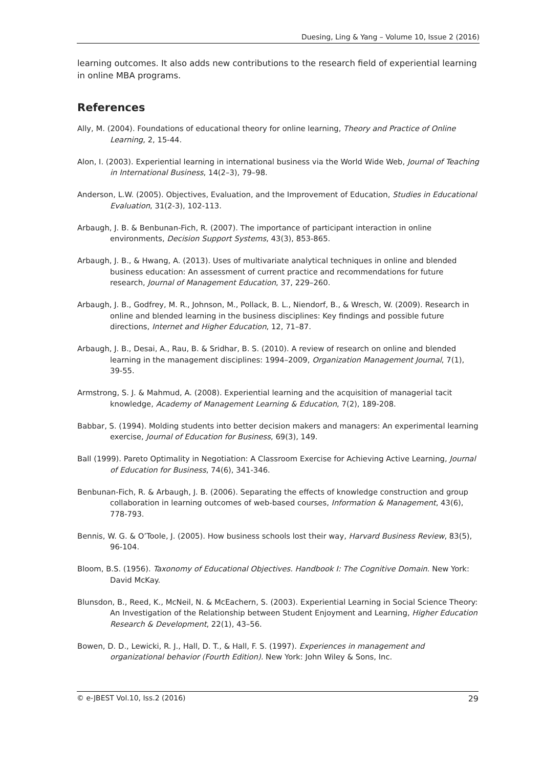Duesing, Ling & Yang – Volume 10, Issue 2 (2016)
learning outcomes. It also adds new contributions to the research field of experiential learning in online MBA programs.
References
Ally, M. (2004). Foundations of educational theory for online learning, Theory and Practice of Online Learning, 2, 15-44.
Alon, I. (2003). Experiential learning in international business via the World Wide Web, Journal of Teaching in International Business, 14(2–3), 79–98.
Anderson, L.W. (2005). Objectives, Evaluation, and the Improvement of Education, Studies in Educational Evaluation, 31(2-3), 102-113.
Arbaugh, J. B. & Benbunan-Fich, R. (2007). The importance of participant interaction in online environments, Decision Support Systems, 43(3), 853-865.
Arbaugh, J. B., & Hwang, A. (2013). Uses of multivariate analytical techniques in online and blended business education: An assessment of current practice and recommendations for future research, Journal of Management Education, 37, 229–260.
Arbaugh, J. B., Godfrey, M. R., Johnson, M., Pollack, B. L., Niendorf, B., & Wresch, W. (2009). Research in online and blended learning in the business disciplines: Key findings and possible future directions, Internet and Higher Education, 12, 71–87.
Arbaugh, J. B., Desai, A., Rau, B. & Sridhar, B. S. (2010). A review of research on online and blended learning in the management disciplines: 1994–2009, Organization Management Journal, 7(1), 39-55.
Armstrong, S. J. & Mahmud, A. (2008). Experiential learning and the acquisition of managerial tacit knowledge, Academy of Management Learning & Education, 7(2), 189-208.
Babbar, S. (1994). Molding students into better decision makers and managers: An experimental learning exercise, Journal of Education for Business, 69(3), 149.
Ball (1999). Pareto Optimality in Negotiation: A Classroom Exercise for Achieving Active Learning, Journal of Education for Business, 74(6), 341-346.
Benbunan-Fich, R. & Arbaugh, J. B. (2006). Separating the effects of knowledge construction and group collaboration in learning outcomes of web-based courses, Information & Management, 43(6), 778-793.
Bennis, W. G. & O’Toole, J. (2005). How business schools lost their way, Harvard Business Review, 83(5), 96-104.
Bloom, B.S. (1956). Taxonomy of Educational Objectives. Handbook I: The Cognitive Domain. New York: David McKay.
Blunsdon, B., Reed, K., McNeil, N. & McEachern, S. (2003). Experiential Learning in Social Science Theory: An Investigation of the Relationship between Student Enjoyment and Learning, Higher Education Research & Development, 22(1), 43–56.
Bowen, D. D., Lewicki, R. J., Hall, D. T., & Hall, F. S. (1997). Experiences in management and organizational behavior (Fourth Edition). New York: John Wiley & Sons, Inc.
© e-JBEST Vol.10, Iss.2 (2016) 29